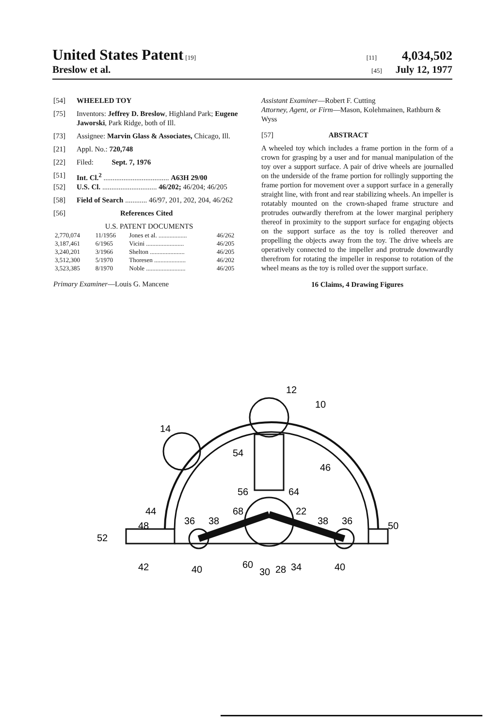United States Patent [19] [11] 4,034,502
Breslow et al. [45] July 12, 1977
[54] WHEELED TOY
[75] Inventors: Jeffrey D. Breslow, Highland Park; Eugene Jaworski, Park Ridge, both of Ill.
[73] Assignee: Marvin Glass & Associates, Chicago, Ill.
[21] Appl. No.: 720,748
[22] Filed: Sept. 7, 1976
[51] Int. Cl.<sup>2</sup> .................................... A63H 29/00
[52] U.S. Cl. .............................. 46/202; 46/204; 46/205
[58] Field of Search ............ 46/97, 201, 202, 204, 46/262
[56] References Cited
U.S. PATENT DOCUMENTS
| 2,770,074 | 11/1956 | Jones et al. .................. | 46/262 |
| 3,187,461 | 6/1965 | Vicini ........................ | 46/205 |
| 3,240,201 | 3/1966 | Shelton ...................... | 46/205 |
| 3,512,300 | 5/1970 | Thoresen .................... | 46/202 |
| 3,523,385 | 8/1970 | Noble ......................... | 46/205 |
Primary Examiner—Louis G. Mancene
Assistant Examiner—Robert F. Cutting
Attorney, Agent, or Firm—Mason, Kolehmainen, Rathburn & Wyss
[57] ABSTRACT
A wheeled toy which includes a frame portion in the form of a crown for grasping by a user and for manual manipulation of the toy over a support surface. A pair of drive wheels are journalled on the underside of the frame portion for rollingly supporting the frame portion for movement over a support surface in a generally straight line, with front and rear stabilizing wheels. An impeller is rotatably mounted on the crown-shaped frame structure and protrudes outwardly therefrom at the lower marginal periphery thereof in proximity to the support surface for engaging objects on the support surface as the toy is rolled thereover and propelling the objects away from the toy. The drive wheels are operatively connected to the impeller and protrude downwardly therefrom for rotating the impeller in response to rotation of the wheel means as the toy is rolled over the support surface.
16 Claims, 4 Drawing Figures
12
10
14
54
46
56
64
22
44
48
36
38
68
38
36
50
52
42
40
60
30
28
34
40